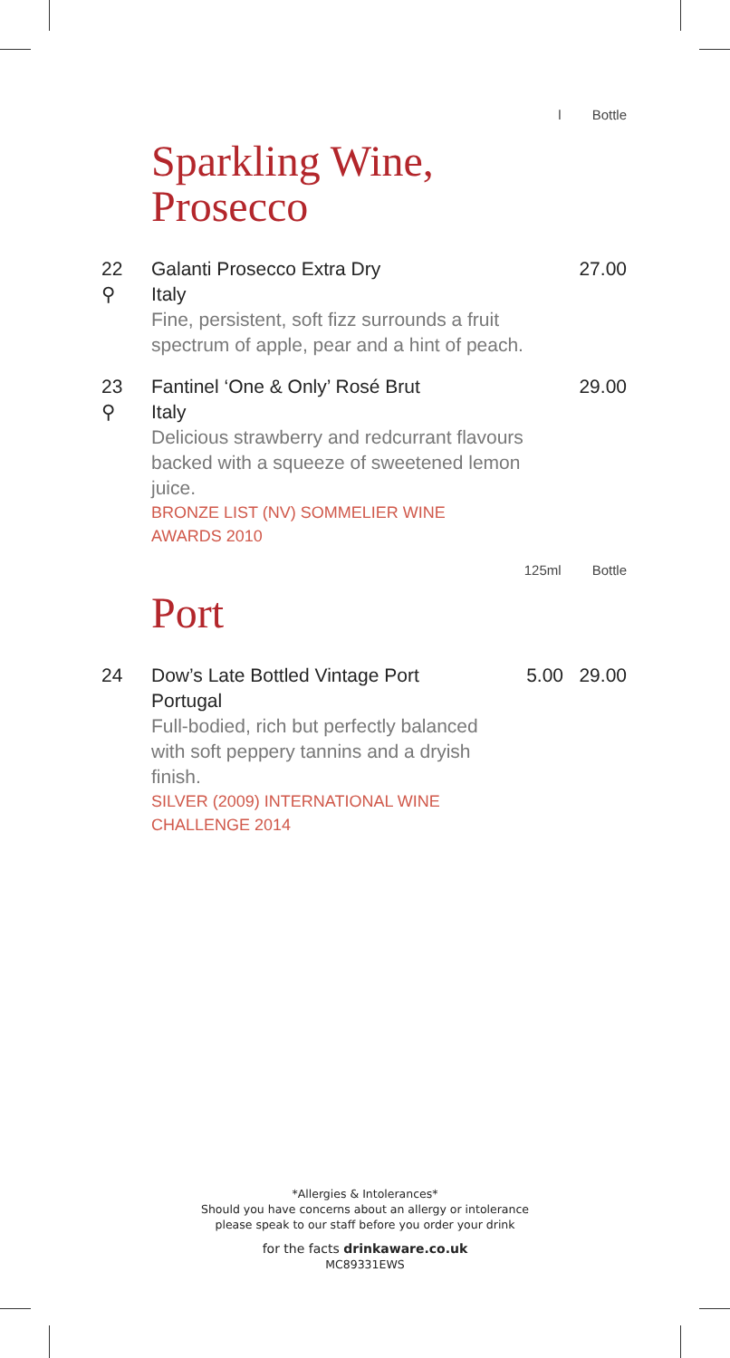l Bottle
Sparkling Wine,
Prosecco
| 22 ⚲ | Galanti Prosecco Extra Dry Italy Fine, persistent, soft fizz surrounds a fruit spectrum of apple, pear and a hint of peach. | 27.00 |
| 23 ⚲ | Fantinel ‘One & Only’ Rosé Brut Italy Delicious strawberry and redcurrant flavours backed with a squeeze of sweetened lemon juice. BRONZE LIST (NV) SOMMELIER WINE AWARDS 2010 | 29.00 |
125ml Bottle
Port
| 24 | Dow’s Late Bottled Vintage Port Portugal Full-bodied, rich but perfectly balanced with soft peppery tannins and a dryish finish. SILVER (2009) INTERNATIONAL WINE CHALLENGE 2014 | 5.00 | 29.00 |
*Allergies & Intolerances*
Should you have concerns about an allergy or intolerance
please speak to our staff before you order your drink
for the facts drinkaware.co.uk
MC89331EWS